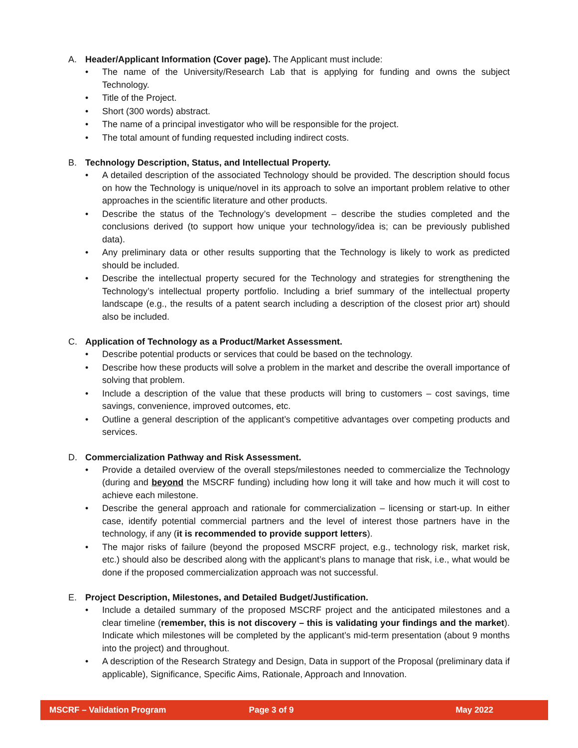A. Header/Applicant Information (Cover page). The Applicant must include:
• The name of the University/Research Lab that is applying for funding and owns the subject Technology.
• Title of the Project.
• Short (300 words) abstract.
• The name of a principal investigator who will be responsible for the project.
• The total amount of funding requested including indirect costs.
B. Technology Description, Status, and Intellectual Property.
• A detailed description of the associated Technology should be provided. The description should focus on how the Technology is unique/novel in its approach to solve an important problem relative to other approaches in the scientific literature and other products.
• Describe the status of the Technology’s development – describe the studies completed and the conclusions derived (to support how unique your technology/idea is; can be previously published data).
• Any preliminary data or other results supporting that the Technology is likely to work as predicted should be included.
• Describe the intellectual property secured for the Technology and strategies for strengthening the Technology’s intellectual property portfolio. Including a brief summary of the intellectual property landscape (e.g., the results of a patent search including a description of the closest prior art) should also be included.
C. Application of Technology as a Product/Market Assessment.
• Describe potential products or services that could be based on the technology.
• Describe how these products will solve a problem in the market and describe the overall importance of solving that problem.
• Include a description of the value that these products will bring to customers – cost savings, time savings, convenience, improved outcomes, etc.
• Outline a general description of the applicant’s competitive advantages over competing products and services.
D. Commercialization Pathway and Risk Assessment.
• Provide a detailed overview of the overall steps/milestones needed to commercialize the Technology (during and beyond the MSCRF funding) including how long it will take and how much it will cost to achieve each milestone.
• Describe the general approach and rationale for commercialization – licensing or start-up. In either case, identify potential commercial partners and the level of interest those partners have in the technology, if any (it is recommended to provide support letters).
• The major risks of failure (beyond the proposed MSCRF project, e.g., technology risk, market risk, etc.) should also be described along with the applicant’s plans to manage that risk, i.e., what would be done if the proposed commercialization approach was not successful.
E. Project Description, Milestones, and Detailed Budget/Justification.
• Include a detailed summary of the proposed MSCRF project and the anticipated milestones and a clear timeline (remember, this is not discovery – this is validating your findings and the market). Indicate which milestones will be completed by the applicant’s mid-term presentation (about 9 months into the project) and throughout.
• A description of the Research Strategy and Design, Data in support of the Proposal (preliminary data if applicable), Significance, Specific Aims, Rationale, Approach and Innovation.
MSCRF – Validation Program Page 3 of 9 May 2022